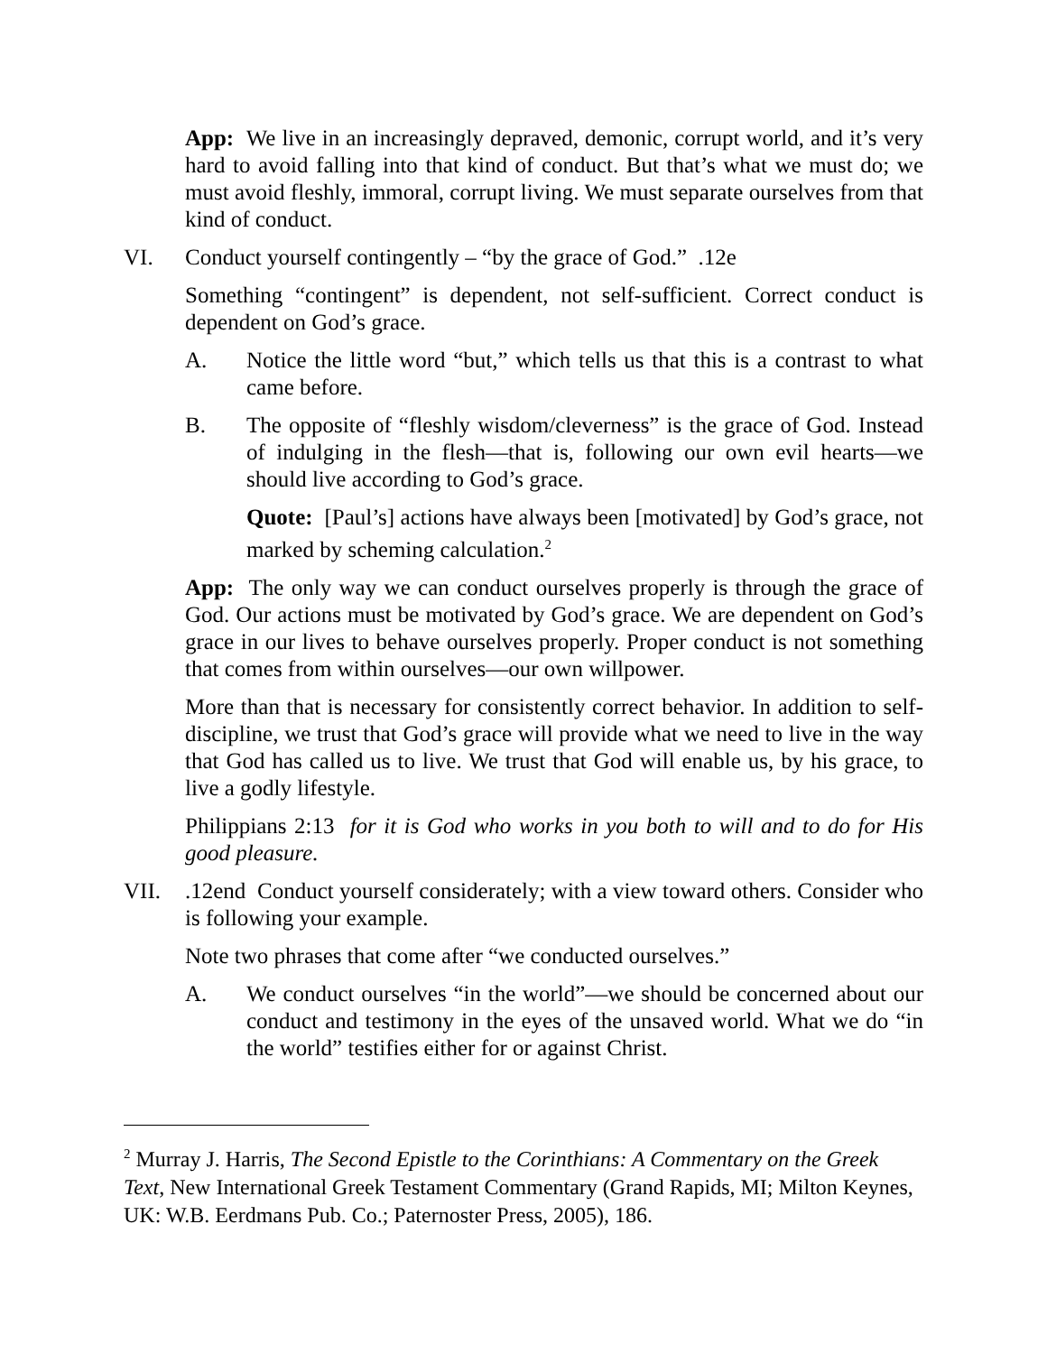App: We live in an increasingly depraved, demonic, corrupt world, and it’s very hard to avoid falling into that kind of conduct. But that’s what we must do; we must avoid fleshly, immoral, corrupt living. We must separate ourselves from that kind of conduct.
VI. Conduct yourself contingently – “by the grace of God.” .12e
Something “contingent” is dependent, not self-sufficient. Correct conduct is dependent on God’s grace.
A. Notice the little word “but,” which tells us that this is a contrast to what came before.
B. The opposite of “fleshly wisdom/cleverness” is the grace of God. Instead of indulging in the flesh—that is, following our own evil hearts—we should live according to God’s grace.
Quote: [Paul’s] actions have always been [motivated] by God’s grace, not marked by scheming calculation.<sup>2</sup>
App: The only way we can conduct ourselves properly is through the grace of God. Our actions must be motivated by God’s grace. We are dependent on God’s grace in our lives to behave ourselves properly. Proper conduct is not something that comes from within ourselves—our own willpower.
More than that is necessary for consistently correct behavior. In addition to self-discipline, we trust that God’s grace will provide what we need to live in the way that God has called us to live. We trust that God will enable us, by his grace, to live a godly lifestyle.
Philippians 2:13 for it is God who works in you both to will and to do for His good pleasure.
VII..12end Conduct yourself considerately; with a view toward others. Consider who is following your example.
Note two phrases that come after “we conducted ourselves.”
A. We conduct ourselves “in the world”—we should be concerned about our conduct and testimony in the eyes of the unsaved world. What we do “in the world” testifies either for or against Christ.
<sup>2</sup> Murray J. Harris, The Second Epistle to the Corinthians: A Commentary on the Greek Text, New International Greek Testament Commentary (Grand Rapids, MI; Milton Keynes, UK: W.B. Eerdmans Pub. Co.; Paternoster Press, 2005), 186.